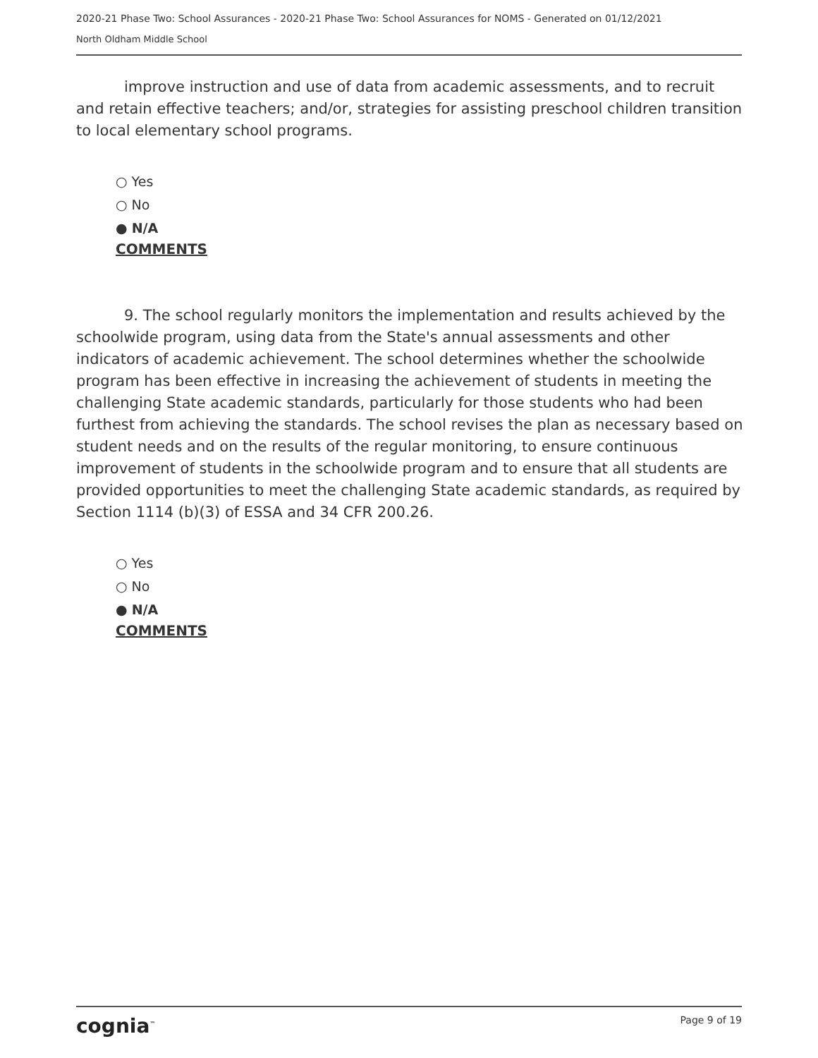2020-21 Phase Two: School Assurances - 2020-21 Phase Two: School Assurances for NOMS - Generated on 01/12/2021
North Oldham Middle School
improve instruction and use of data from academic assessments, and to recruit and retain effective teachers; and/or, strategies for assisting preschool children transition to local elementary school programs.
○ Yes
○ No
● N/A
COMMENTS
9. The school regularly monitors the implementation and results achieved by the schoolwide program, using data from the State's annual assessments and other indicators of academic achievement. The school determines whether the schoolwide program has been effective in increasing the achievement of students in meeting the challenging State academic standards, particularly for those students who had been furthest from achieving the standards. The school revises the plan as necessary based on student needs and on the results of the regular monitoring, to ensure continuous improvement of students in the schoolwide program and to ensure that all students are provided opportunities to meet the challenging State academic standards, as required by Section 1114 (b)(3) of ESSA and 34 CFR 200.26.
○ Yes
○ No
● N/A
COMMENTS
cognia<sup>™</sup> Page 9 of 19